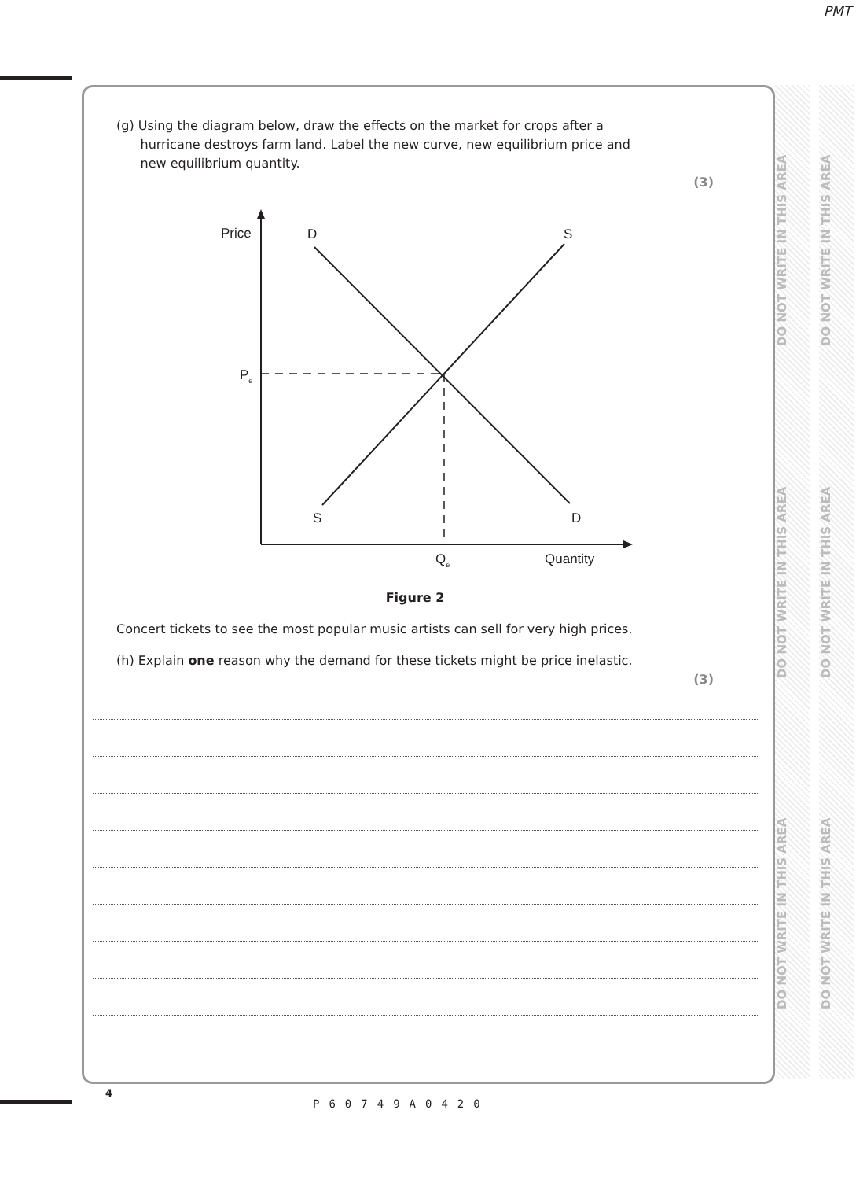PMT
DO NOT WRITE IN THIS AREA DO NOT WRITE IN THIS AREA DO NOT WRITE IN THIS AREA
DO NOT WRITE IN THIS AREA DO NOT WRITE IN THIS AREA DO NOT WRITE IN THIS AREA
(g) Using the diagram below, draw the effects on the market for crops after a
hurricane destroys farm land. Label the new curve, new equilibrium price and
new equilibrium quantity.
(3)
Price
D
S
Pe
S
D
Qe
Quantity
Figure 2
Concert tickets to see the most popular music artists can sell for very high prices.
(h) Explain one reason why the demand for these tickets might be price inelastic.
(3)
4
P60749A0420